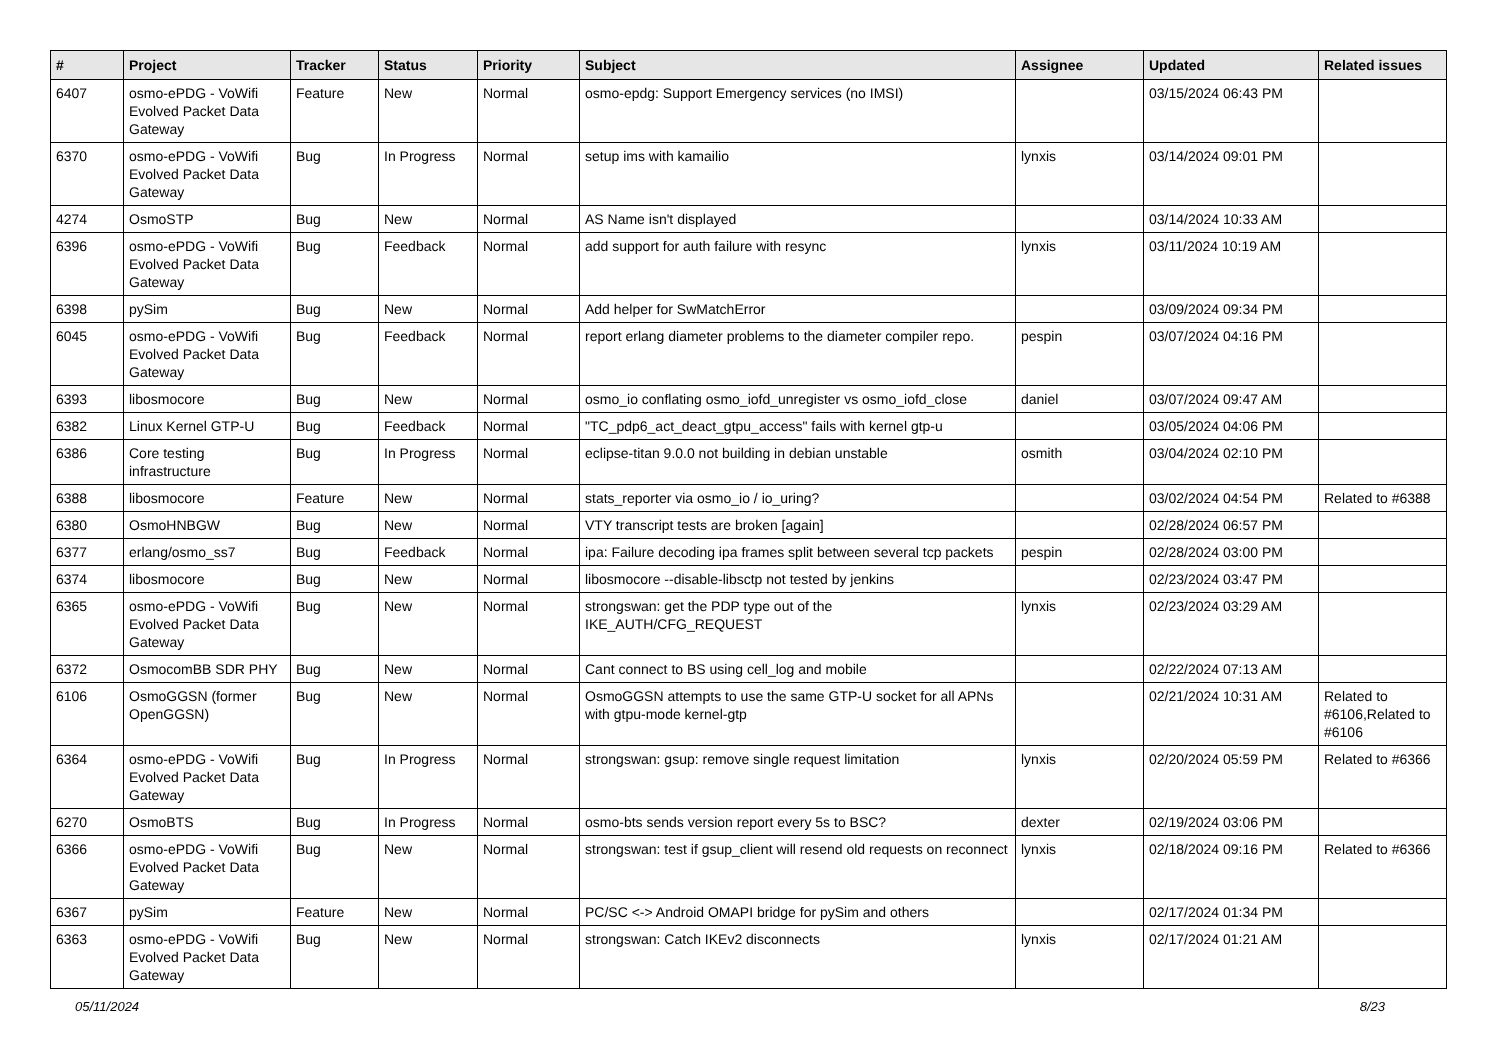| # | Project | Tracker | Status | Priority | Subject | Assignee | Updated | Related issues |
| --- | --- | --- | --- | --- | --- | --- | --- | --- |
| 6407 | osmo-ePDG - VoWifi Evolved Packet Data Gateway | Feature | New | Normal | osmo-epdg: Support Emergency services (no IMSI) | | 03/15/2024 06:43 PM | |
| 6370 | osmo-ePDG - VoWifi Evolved Packet Data Gateway | Bug | In Progress | Normal | setup ims with kamailio | lynxis | 03/14/2024 09:01 PM | |
| 4274 | OsmoSTP | Bug | New | Normal | AS Name isn't displayed | | 03/14/2024 10:33 AM | |
| 6396 | osmo-ePDG - VoWifi Evolved Packet Data Gateway | Bug | Feedback | Normal | add support for auth failure with resync | lynxis | 03/11/2024 10:19 AM | |
| 6398 | pySim | Bug | New | Normal | Add helper for SwMatchError | | 03/09/2024 09:34 PM | |
| 6045 | osmo-ePDG - VoWifi Evolved Packet Data Gateway | Bug | Feedback | Normal | report erlang diameter problems to the diameter compiler repo. | pespin | 03/07/2024 04:16 PM | |
| 6393 | libosmocore | Bug | New | Normal | osmo_io conflating osmo_iofd_unregister vs osmo_iofd_close | daniel | 03/07/2024 09:47 AM | |
| 6382 | Linux Kernel GTP-U | Bug | Feedback | Normal | "TC_pdp6_act_deact_gtpu_access" fails with kernel gtp-u | | 03/05/2024 04:06 PM | |
| 6386 | Core testing infrastructure | Bug | In Progress | Normal | eclipse-titan 9.0.0 not building in debian unstable | osmith | 03/04/2024 02:10 PM | |
| 6388 | libosmocore | Feature | New | Normal | stats_reporter via osmo_io / io_uring? | | 03/02/2024 04:54 PM | Related to #6388 |
| 6380 | OsmoHNBGW | Bug | New | Normal | VTY transcript tests are broken [again] | | 02/28/2024 06:57 PM | |
| 6377 | erlang/osmo_ss7 | Bug | Feedback | Normal | ipa: Failure decoding ipa frames split between several tcp packets | pespin | 02/28/2024 03:00 PM | |
| 6374 | libosmocore | Bug | New | Normal | libosmocore --disable-libsctp not tested by jenkins | | 02/23/2024 03:47 PM | |
| 6365 | osmo-ePDG - VoWifi Evolved Packet Data Gateway | Bug | New | Normal | strongswan: get the PDP type out of the IKE_AUTH/CFG_REQUEST | lynxis | 02/23/2024 03:29 AM | |
| 6372 | OsmocomBB SDR PHY | Bug | New | Normal | Cant connect to BS using cell_log and mobile | | 02/22/2024 07:13 AM | |
| 6106 | OsmoGGSN (former OpenGGSN) | Bug | New | Normal | OsmoGGSN attempts to use the same GTP-U socket for all APNs with gtpu-mode kernel-gtp | | 02/21/2024 10:31 AM | Related to #6106,Related to #6106 |
| 6364 | osmo-ePDG - VoWifi Evolved Packet Data Gateway | Bug | In Progress | Normal | strongswan: gsup: remove single request limitation | lynxis | 02/20/2024 05:59 PM | Related to #6366 |
| 6270 | OsmoBTS | Bug | In Progress | Normal | osmo-bts sends version report every 5s to BSC? | dexter | 02/19/2024 03:06 PM | |
| 6366 | osmo-ePDG - VoWifi Evolved Packet Data Gateway | Bug | New | Normal | strongswan: test if gsup_client will resend old requests on reconnect | lynxis | 02/18/2024 09:16 PM | Related to #6366 |
| 6367 | pySim | Feature | New | Normal | PC/SC <-> Android OMAPI bridge for pySim and others | | 02/17/2024 01:34 PM | |
| 6363 | osmo-ePDG - VoWifi Evolved Packet Data Gateway | Bug | New | Normal | strongswan: Catch IKEv2 disconnects | lynxis | 02/17/2024 01:21 AM | |
05/11/2024 8/23